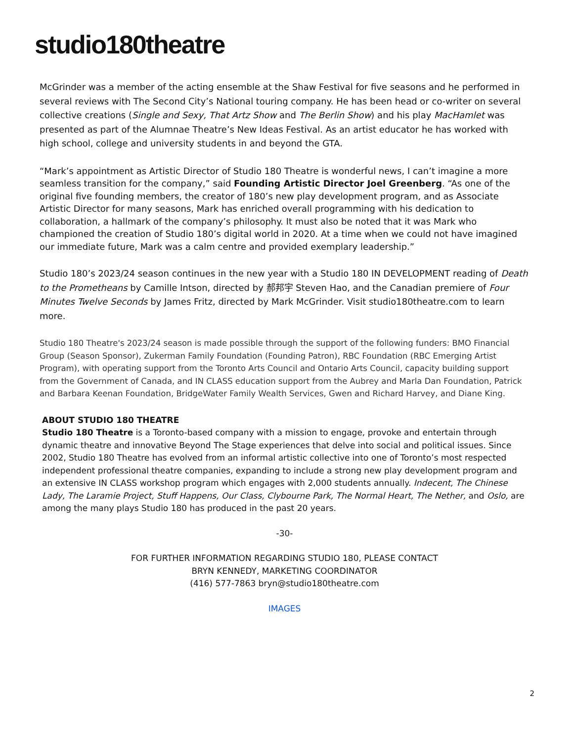studio180theatre
McGrinder was a member of the acting ensemble at the Shaw Festival for five seasons and he performed in several reviews with The Second City’s National touring company. He has been head or co-writer on several collective creations (Single and Sexy, That Artz Show and The Berlin Show) and his play MacHamlet was presented as part of the Alumnae Theatre’s New Ideas Festival. As an artist educator he has worked with high school, college and university students in and beyond the GTA.
“Mark’s appointment as Artistic Director of Studio 180 Theatre is wonderful news, I can’t imagine a more seamless transition for the company,” said Founding Artistic Director Joel Greenberg. “As one of the original five founding members, the creator of 180’s new play development program, and as Associate Artistic Director for many seasons, Mark has enriched overall programming with his dedication to collaboration, a hallmark of the company’s philosophy. It must also be noted that it was Mark who championed the creation of Studio 180’s digital world in 2020. At a time when we could not have imagined our immediate future, Mark was a calm centre and provided exemplary leadership.”
Studio 180’s 2023/24 season continues in the new year with a Studio 180 IN DEVELOPMENT reading of Death to the Prometheans by Camille Intson, directed by 郝邦宇 Steven Hao, and the Canadian premiere of Four Minutes Twelve Seconds by James Fritz, directed by Mark McGrinder. Visit studio180theatre.com to learn more.
Studio 180 Theatre's 2023/24 season is made possible through the support of the following funders: BMO Financial Group (Season Sponsor), Zukerman Family Foundation (Founding Patron), RBC Foundation (RBC Emerging Artist Program), with operating support from the Toronto Arts Council and Ontario Arts Council, capacity building support from the Government of Canada, and IN CLASS education support from the Aubrey and Marla Dan Foundation, Patrick and Barbara Keenan Foundation, BridgeWater Family Wealth Services, Gwen and Richard Harvey, and Diane King.
ABOUT STUDIO 180 THEATRE
Studio 180 Theatre is a Toronto-based company with a mission to engage, provoke and entertain through dynamic theatre and innovative Beyond The Stage experiences that delve into social and political issues. Since 2002, Studio 180 Theatre has evolved from an informal artistic collective into one of Toronto’s most respected independent professional theatre companies, expanding to include a strong new play development program and an extensive IN CLASS workshop program which engages with 2,000 students annually. Indecent, The Chinese Lady, The Laramie Project, Stuff Happens, Our Class, Clybourne Park, The Normal Heart, The Nether, and Oslo, are among the many plays Studio 180 has produced in the past 20 years.
-30-
FOR FURTHER INFORMATION REGARDING STUDIO 180, PLEASE CONTACT
BRYN KENNEDY, MARKETING COORDINATOR
(416) 577-7863 bryn@studio180theatre.com
IMAGES
2